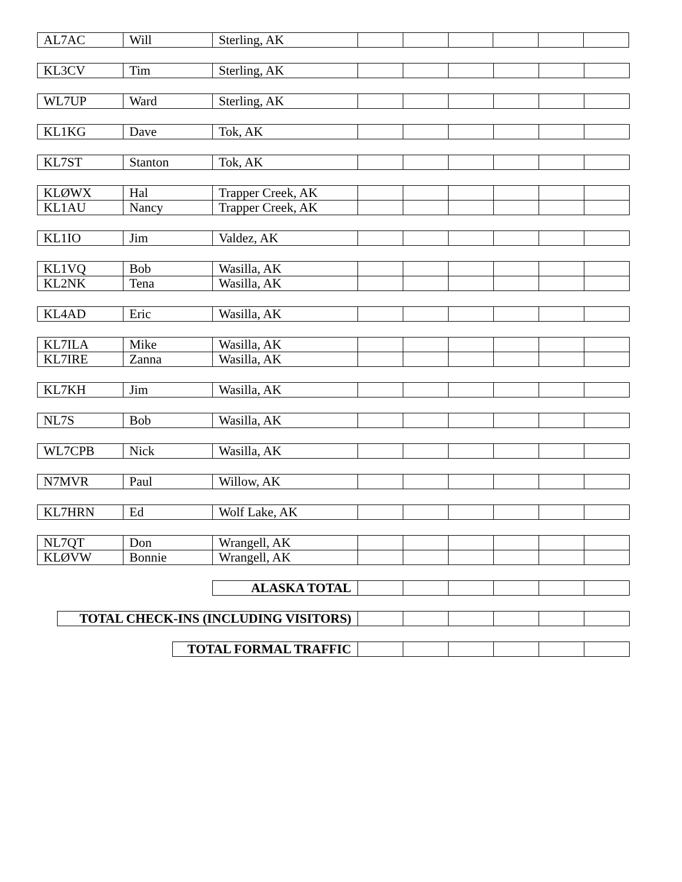| AL7AC | Will | Sterling, AK | | | | | | |
| KL3CV | Tim | Sterling, AK | | | | | | |
| WL7UP | Ward | Sterling, AK | | | | | | |
| KL1KG | Dave | Tok, AK | | | | | | |
| KL7ST | Stanton | Tok, AK | | | | | | |
| KLØWX | Hal | Trapper Creek, AK | | | | | | |
| KL1AU | Nancy | Trapper Creek, AK | | | | | | |
| KL1IO | Jim | Valdez, AK | | | | | | |
| KL1VQ | Bob | Wasilla, AK | | | | | | |
| KL2NK | Tena | Wasilla, AK | | | | | | |
| KL4AD | Eric | Wasilla, AK | | | | | | |
| KL7ILA | Mike | Wasilla, AK | | | | | | |
| KL7IRE | Zanna | Wasilla, AK | | | | | | |
| KL7KH | Jim | Wasilla, AK | | | | | | |
| NL7S | Bob | Wasilla, AK | | | | | | |
| WL7CPB | Nick | Wasilla, AK | | | | | | |
| N7MVR | Paul | Willow, AK | | | | | | |
| KL7HRN | Ed | Wolf Lake, AK | | | | | | |
| NL7QT | Don | Wrangell, AK | | | | | | |
| KLØVW | Bonnie | Wrangell, AK | | | | | | |
| | ALASKA TOTAL | | | | | | |
| | TOTAL CHECK-INS (INCLUDING VISITORS) | | | | | | |
| | TOTAL FORMAL TRAFFIC | | | | | | |